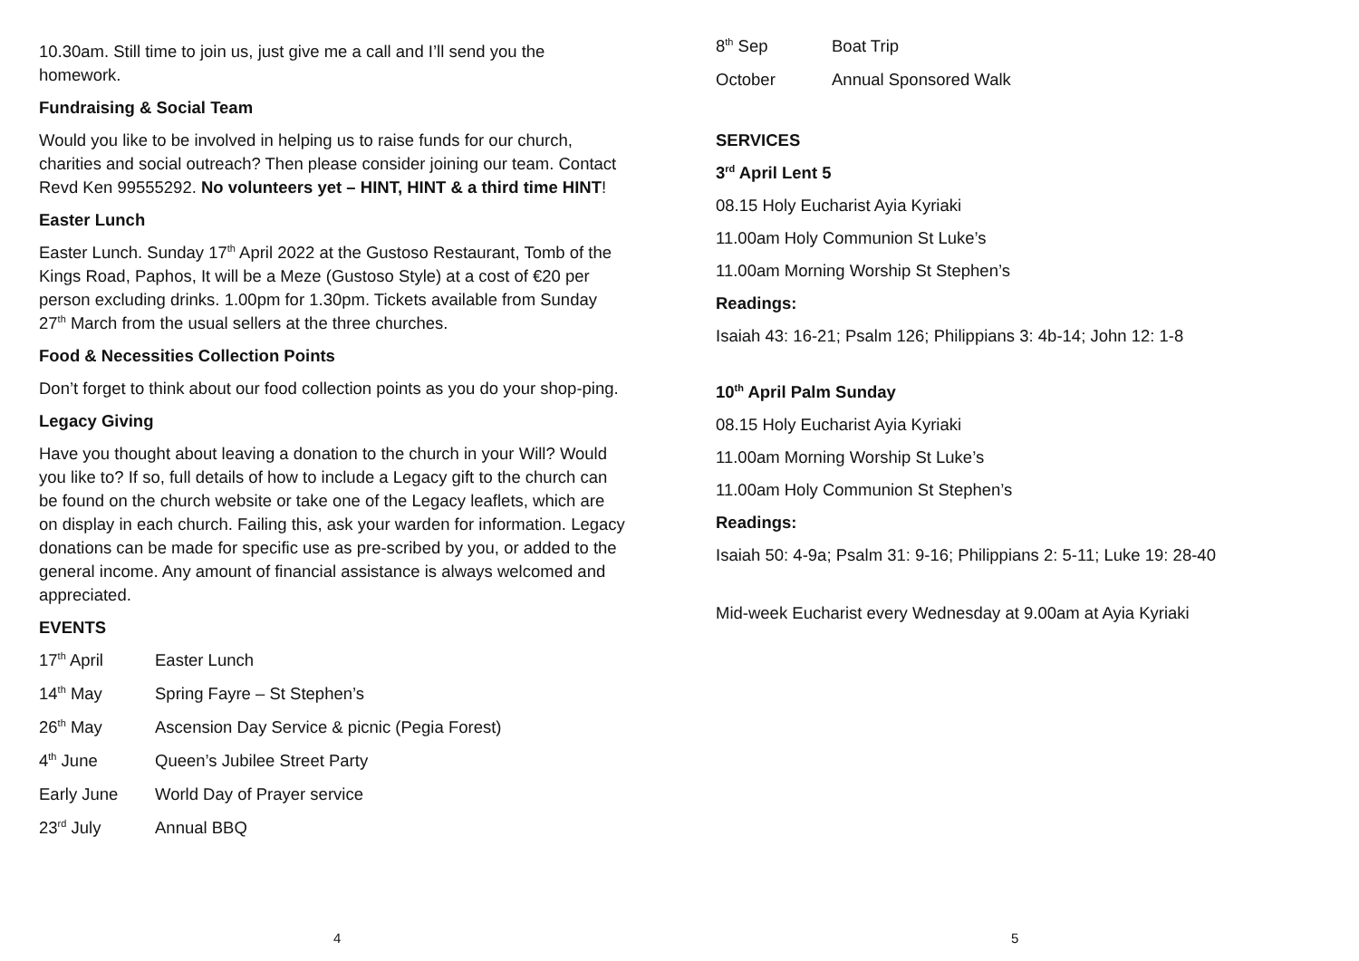10.30am. Still time to join us, just give me a call and I’ll send you the homework.
Fundraising & Social Team
Would you like to be involved in helping us to raise funds for our church, charities and social outreach? Then please consider joining our team. Contact Revd Ken 99555292. No volunteers yet – HINT, HINT & a third time HINT!
Easter Lunch
Easter Lunch. Sunday 17<sup>th</sup> April 2022 at the Gustoso Restaurant, Tomb of the Kings Road, Paphos, It will be a Meze (Gustoso Style) at a cost of €20 per person excluding drinks. 1.00pm for 1.30pm. Tickets available from Sunday 27<sup>th</sup> March from the usual sellers at the three churches.
Food & Necessities Collection Points
Don’t forget to think about our food collection points as you do your shop-ping.
Legacy Giving
Have you thought about leaving a donation to the church in your Will? Would you like to? If so, full details of how to include a Legacy gift to the church can be found on the church website or take one of the Legacy leaflets, which are on display in each church. Failing this, ask your warden for information. Legacy donations can be made for specific use as pre-scribed by you, or added to the general income. Any amount of financial assistance is always welcomed and appreciated.
EVENTS
| 17<sup>th</sup> April | Easter Lunch |
| 14<sup>th</sup> May | Spring Fayre – St Stephen’s |
| 26<sup>th</sup> May | Ascension Day Service & picnic (Pegia Forest) |
| 4<sup>th</sup> June | Queen’s Jubilee Street Party |
| Early June | World Day of Prayer service |
| 23<sup>rd</sup> July | Annual BBQ |
4
| 8<sup>th</sup> Sep | Boat Trip |
| October | Annual Sponsored Walk |
SERVICES
3<sup>rd</sup> April Lent 5
08.15 Holy Eucharist Ayia Kyriaki
11.00am Holy Communion St Luke’s
11.00am Morning Worship St Stephen’s
Readings:
Isaiah 43: 16-21; Psalm 126; Philippians 3: 4b-14; John 12: 1-8
10<sup>th</sup> April Palm Sunday
08.15 Holy Eucharist Ayia Kyriaki
11.00am Morning Worship St Luke’s
11.00am Holy Communion St Stephen’s
Readings:
Isaiah 50: 4-9a; Psalm 31: 9-16; Philippians 2: 5-11; Luke 19: 28-40
Mid-week Eucharist every Wednesday at 9.00am at Ayia Kyriaki
5